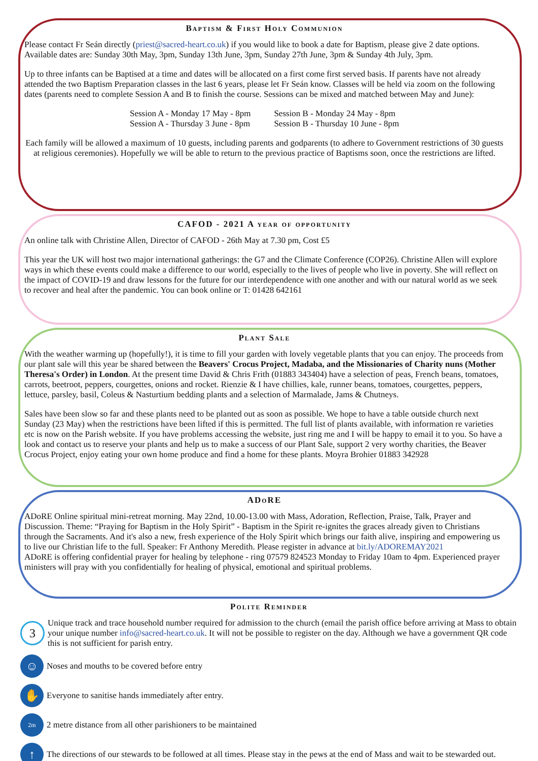Baptism & First Holy Communion
Please contact Fr Seán directly (priest@sacred-heart.co.uk) if you would like to book a date for Baptism, please give 2 date options. Available dates are: Sunday 30th May, 3pm, Sunday 13th June, 3pm, Sunday 27th June, 3pm & Sunday 4th July, 3pm.
Up to three infants can be Baptised at a time and dates will be allocated on a first come first served basis. If parents have not already attended the two Baptism Preparation classes in the last 6 years, please let Fr Seán know. Classes will be held via zoom on the following dates (parents need to complete Session A and B to finish the course. Sessions can be mixed and matched between May and June):
Session A - Monday 17 May - 8pm
Session A - Thursday 3 June - 8pm
Session B - Monday 24 May - 8pm
Session B - Thursday 10 June - 8pm
Each family will be allowed a maximum of 10 guests, including parents and godparents (to adhere to Government restrictions of 30 guests at religious ceremonies). Hopefully we will be able to return to the previous practice of Baptisms soon, once the restrictions are lifted.
CAFOD - 2021 A year of opportunity
An online talk with Christine Allen, Director of CAFOD - 26th May at 7.30 pm, Cost £5
This year the UK will host two major international gatherings: the G7 and the Climate Conference (COP26). Christine Allen will explore ways in which these events could make a difference to our world, especially to the lives of people who live in poverty. She will reflect on the impact of COVID-19 and draw lessons for the future for our interdependence with one another and with our natural world as we seek to recover and heal after the pandemic. You can book online or T: 01428 642161
Plant Sale
With the weather warming up (hopefully!), it is time to fill your garden with lovely vegetable plants that you can enjoy. The proceeds from our plant sale will this year be shared between the Beavers' Crocus Project, Madaba, and the Missionaries of Charity nuns (Mother Theresa's Order) in London. At the present time David & Chris Frith (01883 343404) have a selection of peas, French beans, tomatoes, carrots, beetroot, peppers, courgettes, onions and rocket. Rienzie & I have chillies, kale, runner beans, tomatoes, courgettes, peppers, lettuce, parsley, basil, Coleus & Nasturtium bedding plants and a selection of Marmalade, Jams & Chutneys.
Sales have been slow so far and these plants need to be planted out as soon as possible. We hope to have a table outside church next Sunday (23 May) when the restrictions have been lifted if this is permitted. The full list of plants available, with information re varieties etc is now on the Parish website. If you have problems accessing the website, just ring me and I will be happy to email it to you. So have a look and contact us to reserve your plants and help us to make a success of our Plant Sale, support 2 very worthy charities, the Beaver Crocus Project, enjoy eating your own home produce and find a home for these plants. Moyra Brohier 01883 342928
ADoRE
ADoRE Online spiritual mini-retreat morning. May 22nd, 10.00-13.00 with Mass, Adoration, Reflection, Praise, Talk, Prayer and Discussion. Theme: “Praying for Baptism in the Holy Spirit” - Baptism in the Spirit re-ignites the graces already given to Christians through the Sacraments. And it's also a new, fresh experience of the Holy Spirit which brings our faith alive, inspiring and empowering us to live our Christian life to the full. Speaker: Fr Anthony Meredith. Please register in advance at bit.ly/ADOREMAY2021
ADoRE is offering confidential prayer for healing by telephone - ring 07579 824523 Monday to Friday 10am to 4pm. Experienced prayer ministers will pray with you confidentially for healing of physical, emotional and spiritual problems.
Polite Reminder
3
Unique track and trace household number required for admission to the church (email the parish office before arriving at Mass to obtain your unique number info@sacred-heart.co.uk. It will not be possible to register on the day. Although we have a government QR code this is not sufficient for parish entry.
☺
Noses and mouths to be covered before entry
✋
Everyone to sanitise hands immediately after entry.
2m
2 metre distance from all other parishioners to be maintained
↑
The directions of our stewards to be followed at all times. Please stay in the pews at the end of Mass and wait to be stewarded out.